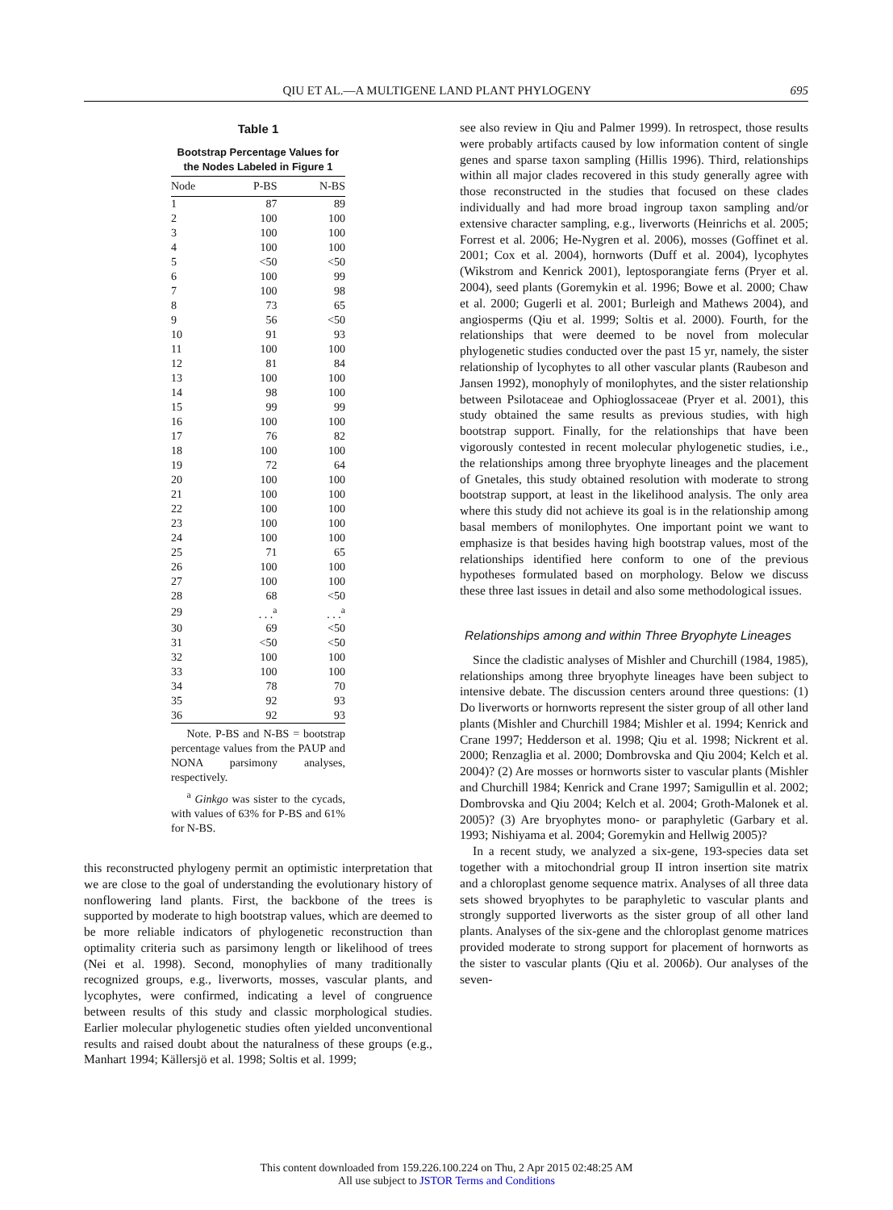QIU ET AL.—A MULTIGENE LAND PLANT PHYLOGENY 695
Table 1
Bootstrap Percentage Values for the Nodes Labeled in Figure 1
| Node | P-BS | N-BS |
| --- | --- | --- |
| 1 | 87 | 89 |
| 2 | 100 | 100 |
| 3 | 100 | 100 |
| 4 | 100 | 100 |
| 5 | <50 | <50 |
| 6 | 100 | 99 |
| 7 | 100 | 98 |
| 8 | 73 | 65 |
| 9 | 56 | <50 |
| 10 | 91 | 93 |
| 11 | 100 | 100 |
| 12 | 81 | 84 |
| 13 | 100 | 100 |
| 14 | 98 | 100 |
| 15 | 99 | 99 |
| 16 | 100 | 100 |
| 17 | 76 | 82 |
| 18 | 100 | 100 |
| 19 | 72 | 64 |
| 20 | 100 | 100 |
| 21 | 100 | 100 |
| 22 | 100 | 100 |
| 23 | 100 | 100 |
| 24 | 100 | 100 |
| 25 | 71 | 65 |
| 26 | 100 | 100 |
| 27 | 100 | 100 |
| 28 | 68 | <50 |
| 29 | . . .<sup>a</sup> | . . .<sup>a</sup> |
| 30 | 69 | <50 |
| 31 | <50 | <50 |
| 32 | 100 | 100 |
| 33 | 100 | 100 |
| 34 | 78 | 70 |
| 35 | 92 | 93 |
| 36 | 92 | 93 |
Note. P-BS and N-BS = bootstrap percentage values from the PAUP and NONA parsimony analyses, respectively.
<sup>a</sup> Ginkgo was sister to the cycads, with values of 63% for P-BS and 61% for N-BS.
this reconstructed phylogeny permit an optimistic interpretation that we are close to the goal of understanding the evolutionary history of nonflowering land plants. First, the backbone of the trees is supported by moderate to high bootstrap values, which are deemed to be more reliable indicators of phylogenetic reconstruction than optimality criteria such as parsimony length or likelihood of trees (Nei et al. 1998). Second, monophylies of many traditionally recognized groups, e.g., liverworts, mosses, vascular plants, and lycophytes, were confirmed, indicating a level of congruence between results of this study and classic morphological studies. Earlier molecular phylogenetic studies often yielded unconventional results and raised doubt about the naturalness of these groups (e.g., Manhart 1994; Källersjö et al. 1998; Soltis et al. 1999;
see also review in Qiu and Palmer 1999). In retrospect, those results were probably artifacts caused by low information content of single genes and sparse taxon sampling (Hillis 1996). Third, relationships within all major clades recovered in this study generally agree with those reconstructed in the studies that focused on these clades individually and had more broad ingroup taxon sampling and/or extensive character sampling, e.g., liverworts (Heinrichs et al. 2005; Forrest et al. 2006; He-Nygren et al. 2006), mosses (Goffinet et al. 2001; Cox et al. 2004), hornworts (Duff et al. 2004), lycophytes (Wikstrom and Kenrick 2001), leptosporangiate ferns (Pryer et al. 2004), seed plants (Goremykin et al. 1996; Bowe et al. 2000; Chaw et al. 2000; Gugerli et al. 2001; Burleigh and Mathews 2004), and angiosperms (Qiu et al. 1999; Soltis et al. 2000). Fourth, for the relationships that were deemed to be novel from molecular phylogenetic studies conducted over the past 15 yr, namely, the sister relationship of lycophytes to all other vascular plants (Raubeson and Jansen 1992), monophyly of monilophytes, and the sister relationship between Psilotaceae and Ophioglossaceae (Pryer et al. 2001), this study obtained the same results as previous studies, with high bootstrap support. Finally, for the relationships that have been vigorously contested in recent molecular phylogenetic studies, i.e., the relationships among three bryophyte lineages and the placement of Gnetales, this study obtained resolution with moderate to strong bootstrap support, at least in the likelihood analysis. The only area where this study did not achieve its goal is in the relationship among basal members of monilophytes. One important point we want to emphasize is that besides having high bootstrap values, most of the relationships identified here conform to one of the previous hypotheses formulated based on morphology. Below we discuss these three last issues in detail and also some methodological issues.
Relationships among and within Three Bryophyte Lineages
Since the cladistic analyses of Mishler and Churchill (1984, 1985), relationships among three bryophyte lineages have been subject to intensive debate. The discussion centers around three questions: (1) Do liverworts or hornworts represent the sister group of all other land plants (Mishler and Churchill 1984; Mishler et al. 1994; Kenrick and Crane 1997; Hedderson et al. 1998; Qiu et al. 1998; Nickrent et al. 2000; Renzaglia et al. 2000; Dombrovska and Qiu 2004; Kelch et al. 2004)? (2) Are mosses or hornworts sister to vascular plants (Mishler and Churchill 1984; Kenrick and Crane 1997; Samigullin et al. 2002; Dombrovska and Qiu 2004; Kelch et al. 2004; Groth-Malonek et al. 2005)? (3) Are bryophytes mono- or paraphyletic (Garbary et al. 1993; Nishiyama et al. 2004; Goremykin and Hellwig 2005)?
In a recent study, we analyzed a six-gene, 193-species data set together with a mitochondrial group II intron insertion site matrix and a chloroplast genome sequence matrix. Analyses of all three data sets showed bryophytes to be paraphyletic to vascular plants and strongly supported liverworts as the sister group of all other land plants. Analyses of the six-gene and the chloroplast genome matrices provided moderate to strong support for placement of hornworts as the sister to vascular plants (Qiu et al. 2006b). Our analyses of the seven-
This content downloaded from 159.226.100.224 on Thu, 2 Apr 2015 02:48:25 AM
All use subject to JSTOR Terms and Conditions